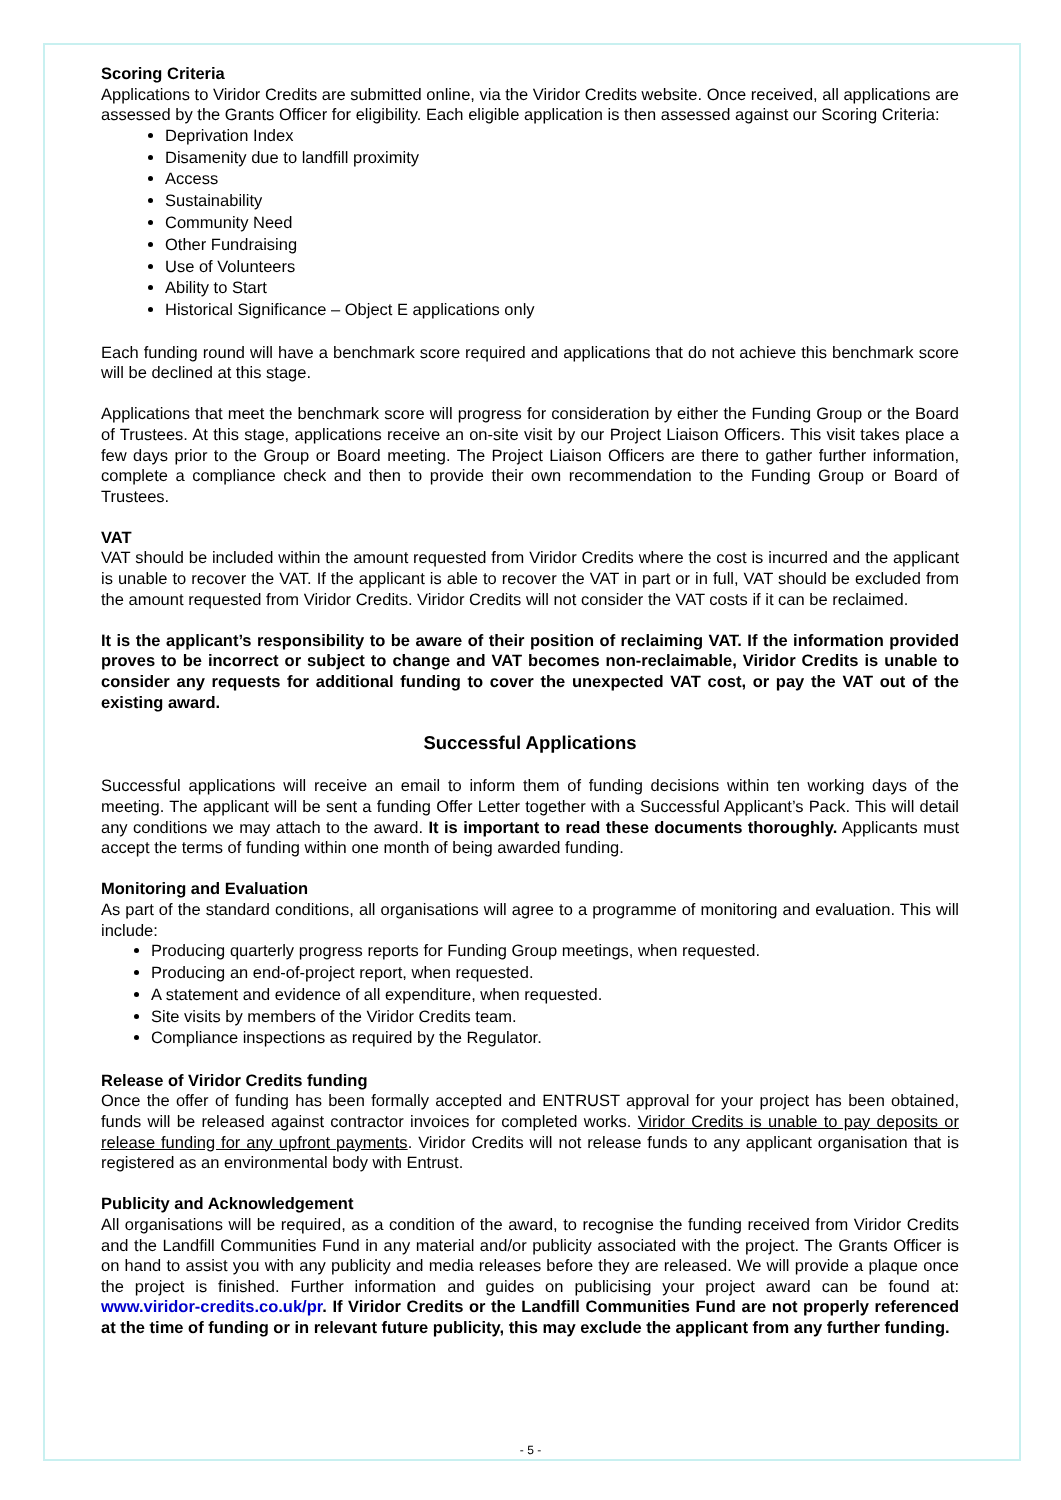Scoring Criteria
Applications to Viridor Credits are submitted online, via the Viridor Credits website. Once received, all applications are assessed by the Grants Officer for eligibility. Each eligible application is then assessed against our Scoring Criteria:
Deprivation Index
Disamenity due to landfill proximity
Access
Sustainability
Community Need
Other Fundraising
Use of Volunteers
Ability to Start
Historical Significance – Object E applications only
Each funding round will have a benchmark score required and applications that do not achieve this benchmark score will be declined at this stage.
Applications that meet the benchmark score will progress for consideration by either the Funding Group or the Board of Trustees. At this stage, applications receive an on-site visit by our Project Liaison Officers. This visit takes place a few days prior to the Group or Board meeting. The Project Liaison Officers are there to gather further information, complete a compliance check and then to provide their own recommendation to the Funding Group or Board of Trustees.
VAT
VAT should be included within the amount requested from Viridor Credits where the cost is incurred and the applicant is unable to recover the VAT. If the applicant is able to recover the VAT in part or in full, VAT should be excluded from the amount requested from Viridor Credits. Viridor Credits will not consider the VAT costs if it can be reclaimed.
It is the applicant’s responsibility to be aware of their position of reclaiming VAT. If the information provided proves to be incorrect or subject to change and VAT becomes non-reclaimable, Viridor Credits is unable to consider any requests for additional funding to cover the unexpected VAT cost, or pay the VAT out of the existing award.
Successful Applications
Successful applications will receive an email to inform them of funding decisions within ten working days of the meeting. The applicant will be sent a funding Offer Letter together with a Successful Applicant’s Pack. This will detail any conditions we may attach to the award. It is important to read these documents thoroughly. Applicants must accept the terms of funding within one month of being awarded funding.
Monitoring and Evaluation
As part of the standard conditions, all organisations will agree to a programme of monitoring and evaluation. This will include:
Producing quarterly progress reports for Funding Group meetings, when requested.
Producing an end-of-project report, when requested.
A statement and evidence of all expenditure, when requested.
Site visits by members of the Viridor Credits team.
Compliance inspections as required by the Regulator.
Release of Viridor Credits funding
Once the offer of funding has been formally accepted and ENTRUST approval for your project has been obtained, funds will be released against contractor invoices for completed works. Viridor Credits is unable to pay deposits or release funding for any upfront payments. Viridor Credits will not release funds to any applicant organisation that is registered as an environmental body with Entrust.
Publicity and Acknowledgement
All organisations will be required, as a condition of the award, to recognise the funding received from Viridor Credits and the Landfill Communities Fund in any material and/or publicity associated with the project. The Grants Officer is on hand to assist you with any publicity and media releases before they are released. We will provide a plaque once the project is finished. Further information and guides on publicising your project award can be found at: www.viridor-credits.co.uk/pr. If Viridor Credits or the Landfill Communities Fund are not properly referenced at the time of funding or in relevant future publicity, this may exclude the applicant from any further funding.
- 5 -